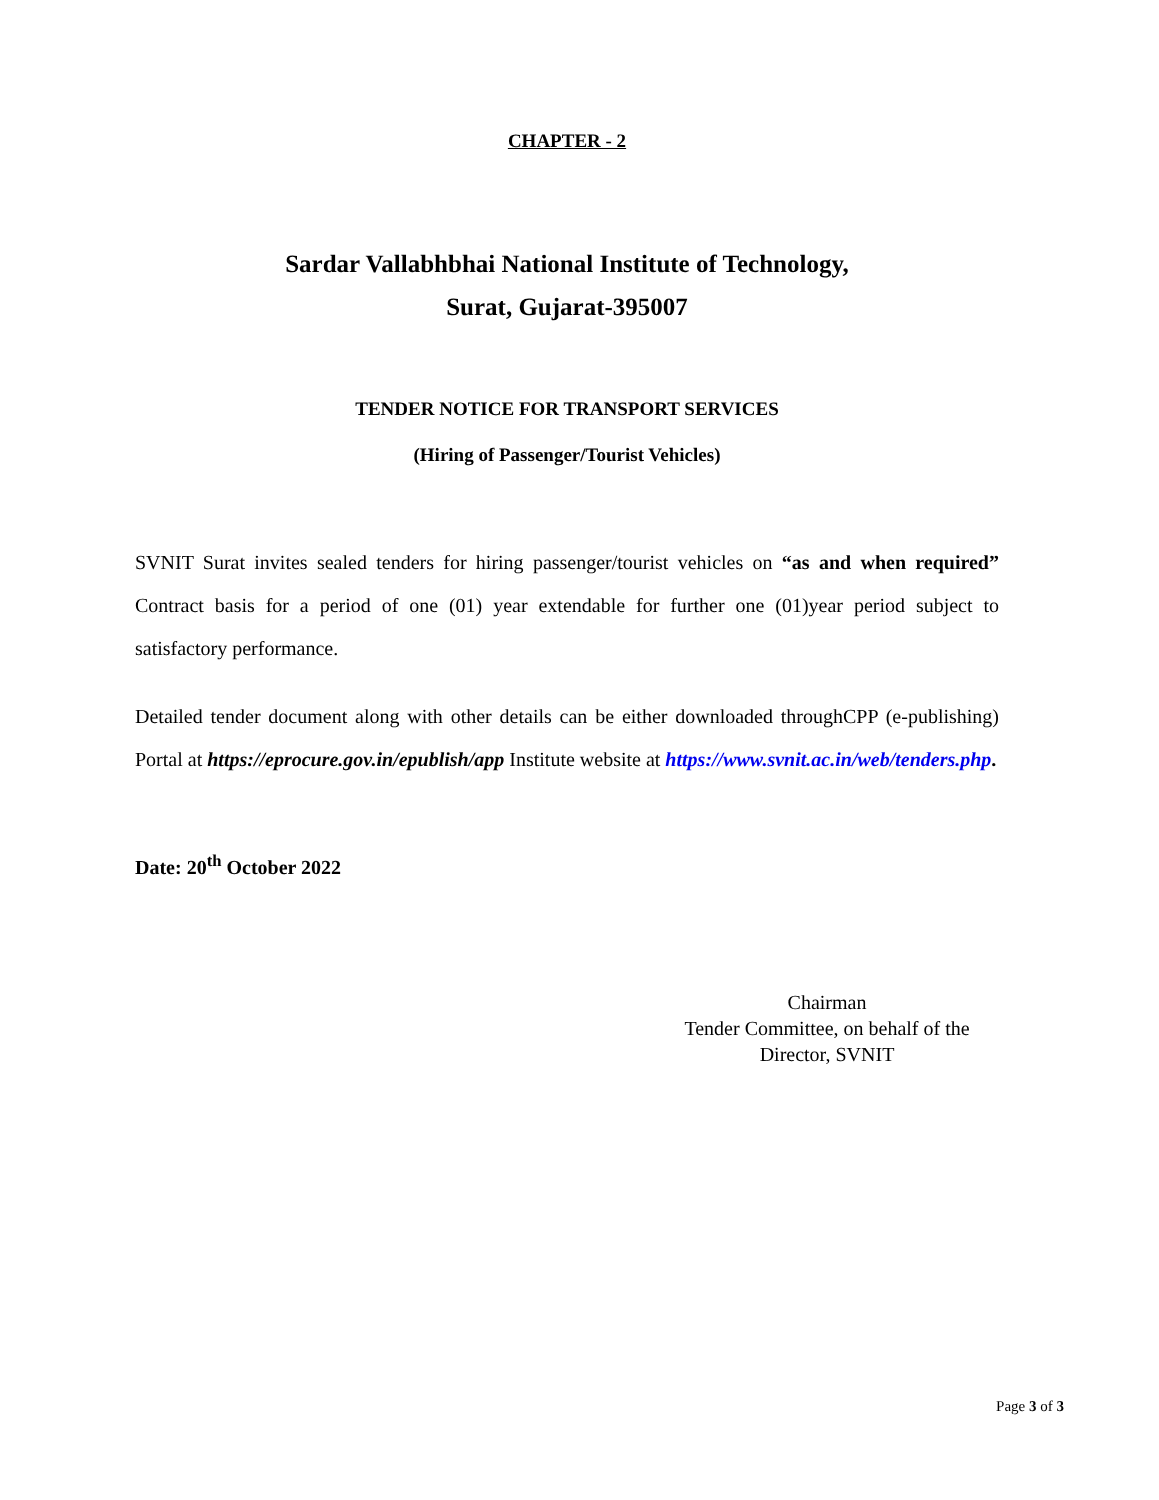CHAPTER - 2
Sardar Vallabhbhai National Institute of Technology,
Surat, Gujarat-395007
TENDER NOTICE FOR TRANSPORT SERVICES
(Hiring of Passenger/Tourist Vehicles)
SVNIT Surat invites sealed tenders for hiring passenger/tourist vehicles on “as and when required” Contract basis for a period of one (01) year extendable for further one (01)year period subject to satisfactory performance.
Detailed tender document along with other details can be either downloaded throughCPP (e-publishing) Portal at https://eprocure.gov.in/epublish/app Institute website at https://www.svnit.ac.in/web/tenders.php.
Date: 20<sup>th</sup> October 2022
Chairman
Tender Committee, on behalf of the
Director, SVNIT
Page 3 of 3